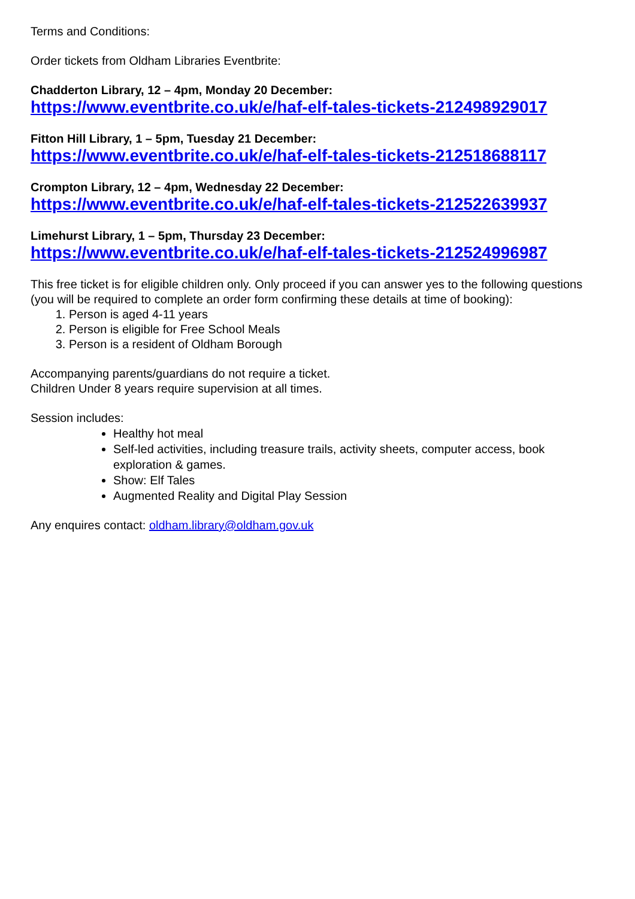Terms and Conditions:
Order tickets from Oldham Libraries Eventbrite:
Chadderton Library, 12 – 4pm, Monday 20 December:
https://www.eventbrite.co.uk/e/haf-elf-tales-tickets-212498929017
Fitton Hill Library, 1 – 5pm, Tuesday 21 December:
https://www.eventbrite.co.uk/e/haf-elf-tales-tickets-212518688117
Crompton Library, 12 – 4pm, Wednesday 22 December:
https://www.eventbrite.co.uk/e/haf-elf-tales-tickets-212522639937
Limehurst Library, 1 – 5pm, Thursday 23 December:
https://www.eventbrite.co.uk/e/haf-elf-tales-tickets-212524996987
This free ticket is for eligible children only. Only proceed if you can answer yes to the following questions (you will be required to complete an order form confirming these details at time of booking):
1. Person is aged 4-11 years
2. Person is eligible for Free School Meals
3. Person is a resident of Oldham Borough
Accompanying parents/guardians do not require a ticket.
Children Under 8 years require supervision at all times.
Session includes:
Healthy hot meal
Self-led activities, including treasure trails, activity sheets, computer access, book exploration & games.
Show: Elf Tales
Augmented Reality and Digital Play Session
Any enquires contact: oldham.library@oldham.gov.uk